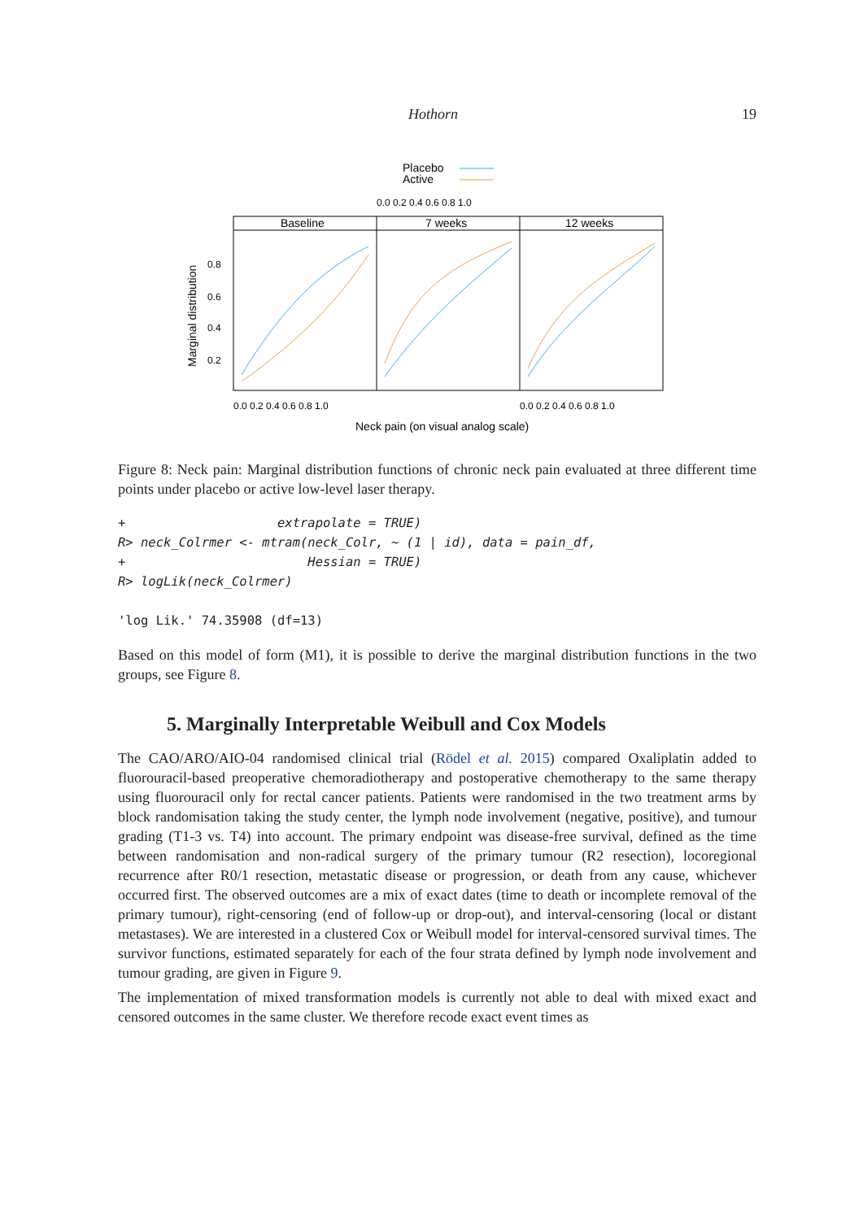Hothorn 19
Placebo
Active
0.0 0.2 0.4 0.6 0.8 1.0
Baseline
7 weeks
12 weeks
0.8
0.6
0.4
0.2
Marginal distribution
0.0 0.2 0.4 0.6 0.8 1.0
0.0 0.2 0.4 0.6 0.8 1.0
Neck pain (on visual analog scale)
Figure 8: Neck pain: Marginal distribution functions of chronic neck pain evaluated at three different time points under placebo or active low-level laser therapy.
+                    extrapolate = TRUE)
R> neck_Colrmer <- mtram(neck_Colr, ~ (1 | id), data = pain_df,
+                        Hessian = TRUE)
R> logLik(neck_Colrmer)

'log Lik.' 74.35908 (df=13)
Based on this model of form (M1), it is possible to derive the marginal distribution functions in the two groups, see Figure 8.
5. Marginally Interpretable Weibull and Cox Models
The CAO/ARO/AIO-04 randomised clinical trial (Rödel et al. 2015) compared Oxaliplatin added to fluorouracil-based preoperative chemoradiotherapy and postoperative chemotherapy to the same therapy using fluorouracil only for rectal cancer patients. Patients were randomised in the two treatment arms by block randomisation taking the study center, the lymph node involvement (negative, positive), and tumour grading (T1-3 vs. T4) into account. The primary endpoint was disease-free survival, defined as the time between randomisation and non-radical surgery of the primary tumour (R2 resection), locoregional recurrence after R0/1 resection, metastatic disease or progression, or death from any cause, whichever occurred first. The observed outcomes are a mix of exact dates (time to death or incomplete removal of the primary tumour), right-censoring (end of follow-up or drop-out), and interval-censoring (local or distant metastases). We are interested in a clustered Cox or Weibull model for interval-censored survival times. The survivor functions, estimated separately for each of the four strata defined by lymph node involvement and tumour grading, are given in Figure 9.
The implementation of mixed transformation models is currently not able to deal with mixed exact and censored outcomes in the same cluster. We therefore recode exact event times as